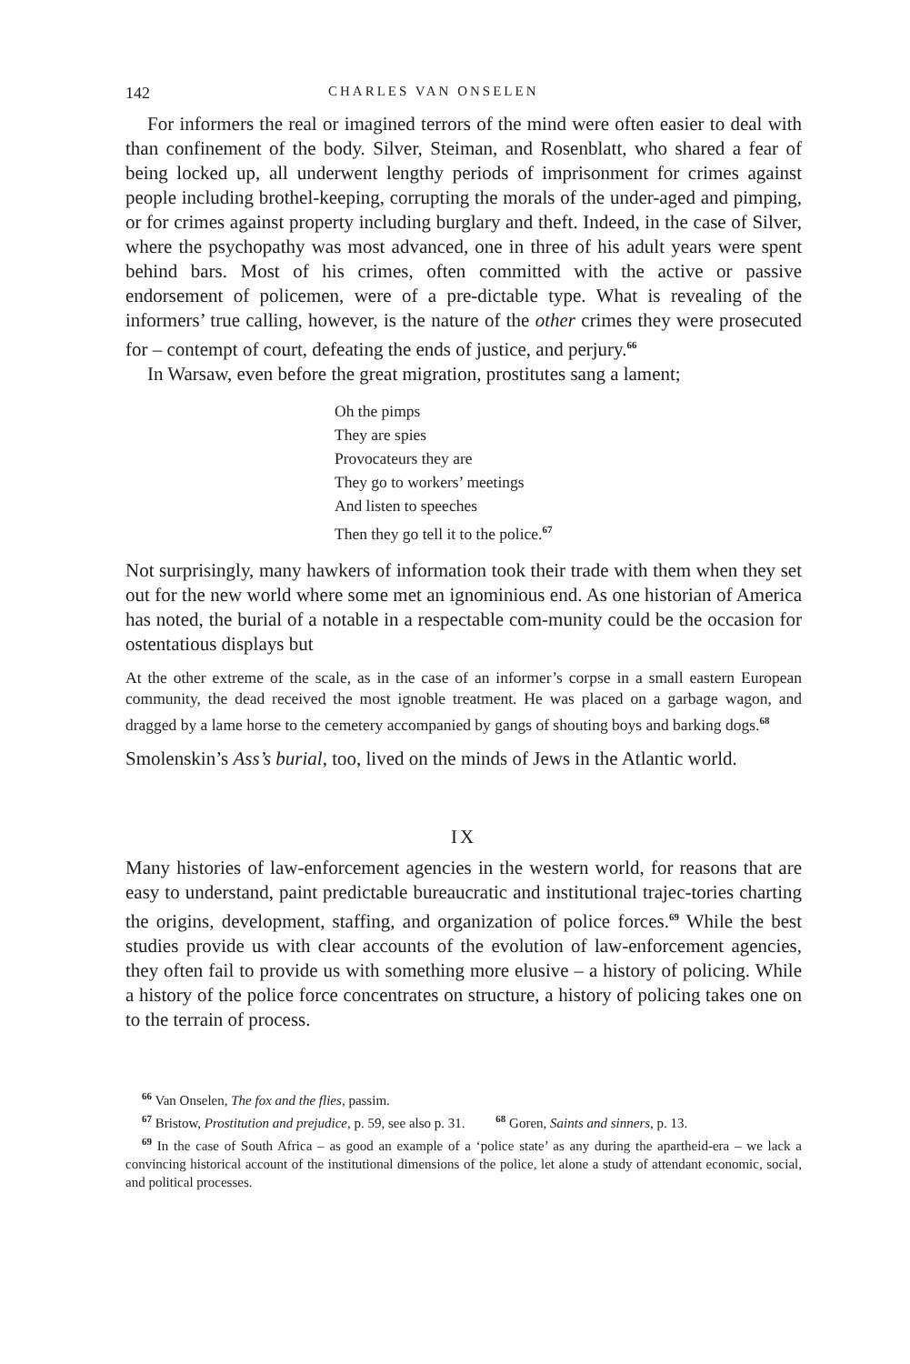142 CHARLES VAN ONSELEN
For informers the real or imagined terrors of the mind were often easier to deal with than confinement of the body. Silver, Steiman, and Rosenblatt, who shared a fear of being locked up, all underwent lengthy periods of imprisonment for crimes against people including brothel-keeping, corrupting the morals of the under-aged and pimping, or for crimes against property including burglary and theft. Indeed, in the case of Silver, where the psychopathy was most advanced, one in three of his adult years were spent behind bars. Most of his crimes, often committed with the active or passive endorsement of policemen, were of a pre-dictable type. What is revealing of the informers’ true calling, however, is the nature of the other crimes they were prosecuted for – contempt of court, defeating the ends of justice, and perjury.<sup>66</sup>
In Warsaw, even before the great migration, prostitutes sang a lament;
Oh the pimps
They are spies
Provocateurs they are
They go to workers’ meetings
And listen to speeches
Then they go tell it to the police.<sup>67</sup>
Not surprisingly, many hawkers of information took their trade with them when they set out for the new world where some met an ignominious end. As one historian of America has noted, the burial of a notable in a respectable com-munity could be the occasion for ostentatious displays but
At the other extreme of the scale, as in the case of an informer’s corpse in a small eastern European community, the dead received the most ignoble treatment. He was placed on a garbage wagon, and dragged by a lame horse to the cemetery accompanied by gangs of shouting boys and barking dogs.<sup>68</sup>
Smolenskin’s Ass’s burial, too, lived on the minds of Jews in the Atlantic world.
IX
Many histories of law-enforcement agencies in the western world, for reasons that are easy to understand, paint predictable bureaucratic and institutional trajec-tories charting the origins, development, staffing, and organization of police forces.<sup>69</sup> While the best studies provide us with clear accounts of the evolution of law-enforcement agencies, they often fail to provide us with something more elusive – a history of policing. While a history of the police force concentrates on structure, a history of policing takes one on to the terrain of process.
<sup>66</sup> Van Onselen, The fox and the flies, passim.
<sup>67</sup> Bristow, Prostitution and prejudice, p. 59, see also p. 31. <sup>68</sup> Goren, Saints and sinners, p. 13.
<sup>69</sup> In the case of South Africa – as good an example of a ‘police state’ as any during the apartheid-era – we lack a convincing historical account of the institutional dimensions of the police, let alone a study of attendant economic, social, and political processes.